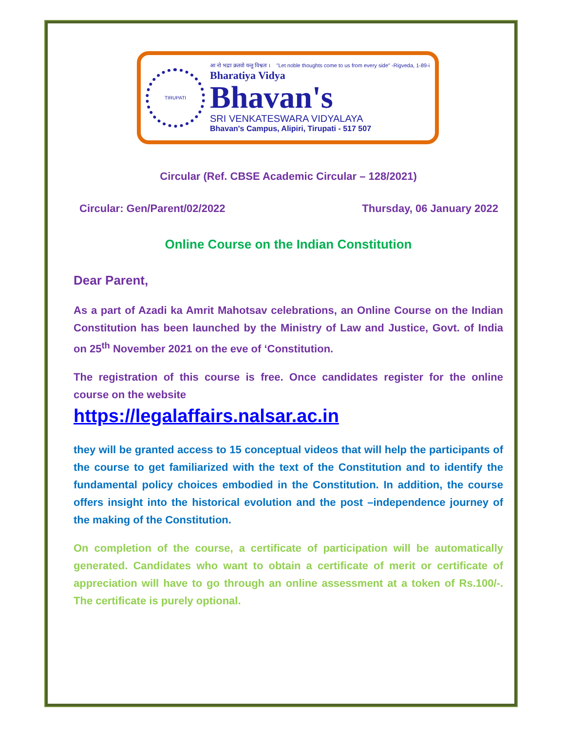TIRUPATI
आ नो भद्राः क्रतवो यन्तु विश्वतः । "Let noble thoughts come to us from every side" -Rigveda, 1-89-i
Bharatiya Vidya
Bhavan's
SRI VENKATESWARA VIDYALAYA
Bhavan's Campus, Alipiri, Tirupati - 517 507
Circular (Ref. CBSE Academic Circular – 128/2021)
Circular: Gen/Parent/02/2022 Thursday, 06 January 2022
Online Course on the Indian Constitution
Dear Parent,
As a part of Azadi ka Amrit Mahotsav celebrations, an Online Course on the Indian Constitution has been launched by the Ministry of Law and Justice, Govt. of India on 25<sup>th</sup> November 2021 on the eve of ‘Constitution.
The registration of this course is free. Once candidates register for the online course on the website
https://legalaffairs.nalsar.ac.in
they will be granted access to 15 conceptual videos that will help the participants of the course to get familiarized with the text of the Constitution and to identify the fundamental policy choices embodied in the Constitution. In addition, the course offers insight into the historical evolution and the post –independence journey of the making of the Constitution.
On completion of the course, a certificate of participation will be automatically generated. Candidates who want to obtain a certificate of merit or certificate of appreciation will have to go through an online assessment at a token of Rs.100/-. The certificate is purely optional.